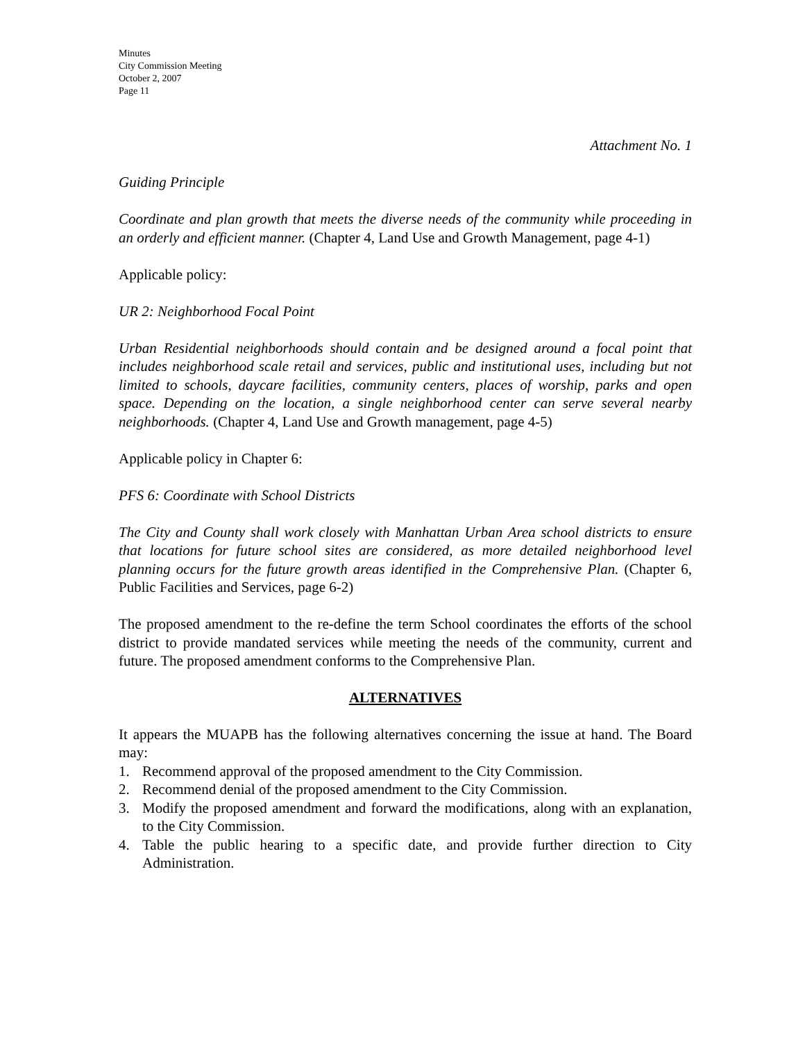Minutes
City Commission Meeting
October 2, 2007
Page 11
Attachment No. 1
Guiding Principle
Coordinate and plan growth that meets the diverse needs of the community while proceeding in an orderly and efficient manner. (Chapter 4, Land Use and Growth Management, page 4-1)
Applicable policy:
UR 2: Neighborhood Focal Point
Urban Residential neighborhoods should contain and be designed around a focal point that includes neighborhood scale retail and services, public and institutional uses, including but not limited to schools, daycare facilities, community centers, places of worship, parks and open space. Depending on the location, a single neighborhood center can serve several nearby neighborhoods. (Chapter 4, Land Use and Growth management, page 4-5)
Applicable policy in Chapter 6:
PFS 6: Coordinate with School Districts
The City and County shall work closely with Manhattan Urban Area school districts to ensure that locations for future school sites are considered, as more detailed neighborhood level planning occurs for the future growth areas identified in the Comprehensive Plan. (Chapter 6, Public Facilities and Services, page 6-2)
The proposed amendment to the re-define the term School coordinates the efforts of the school district to provide mandated services while meeting the needs of the community, current and future. The proposed amendment conforms to the Comprehensive Plan.
ALTERNATIVES
It appears the MUAPB has the following alternatives concerning the issue at hand. The Board may:
1. Recommend approval of the proposed amendment to the City Commission.
2. Recommend denial of the proposed amendment to the City Commission.
3. Modify the proposed amendment and forward the modifications, along with an explanation, to the City Commission.
4. Table the public hearing to a specific date, and provide further direction to City Administration.